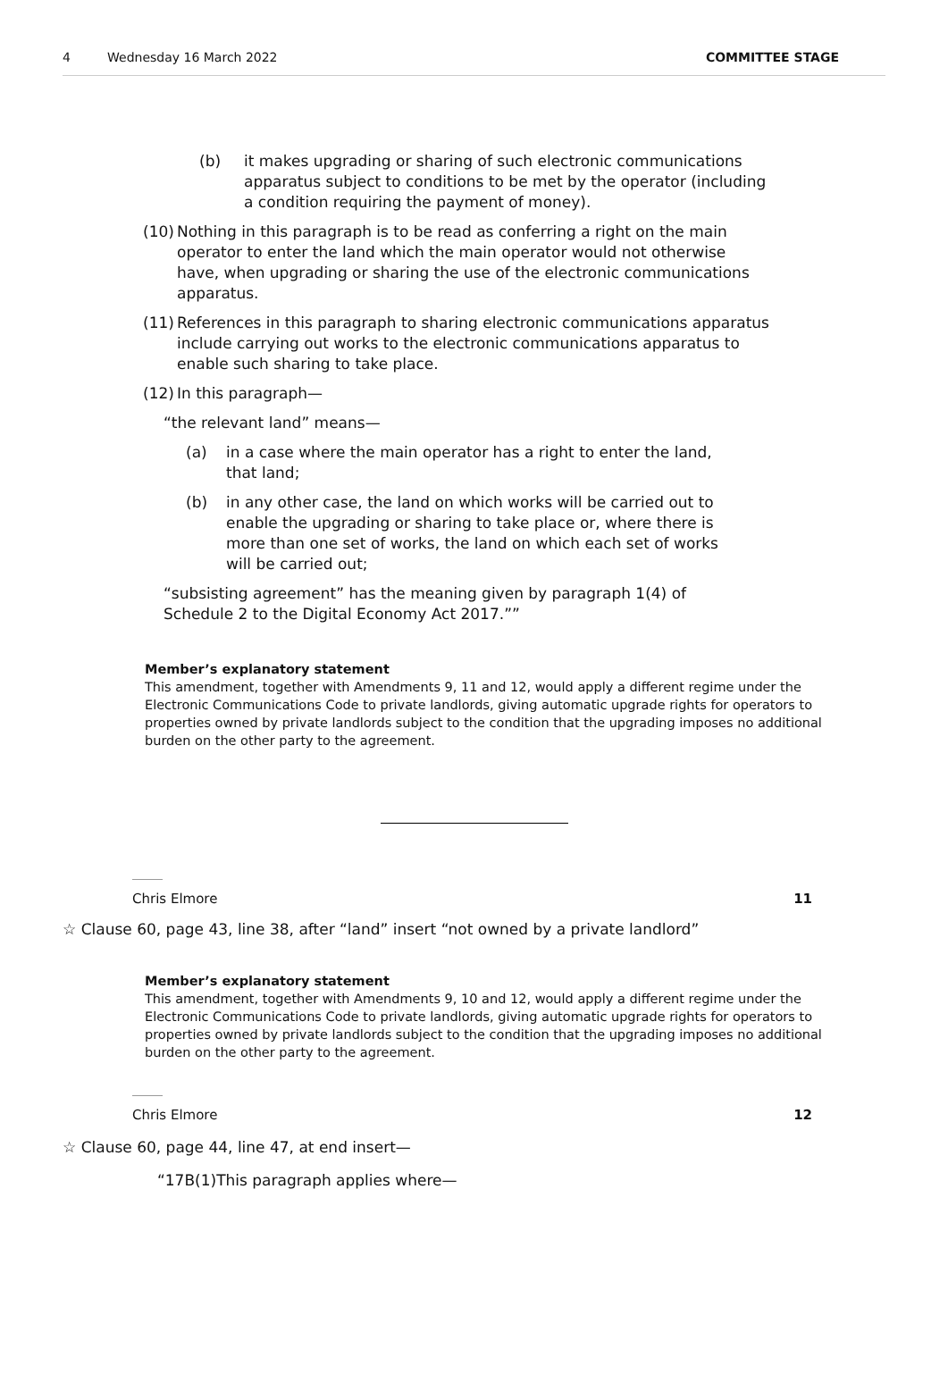4 Wednesday 16 March 2022 COMMITTEE STAGE
(b) it makes upgrading or sharing of such electronic communications apparatus subject to conditions to be met by the operator (including a condition requiring the payment of money).
(10) Nothing in this paragraph is to be read as conferring a right on the main operator to enter the land which the main operator would not otherwise have, when upgrading or sharing the use of the electronic communications apparatus.
(11) References in this paragraph to sharing electronic communications apparatus include carrying out works to the electronic communications apparatus to enable such sharing to take place.
(12) In this paragraph—
“the relevant land” means—
(a) in a case where the main operator has a right to enter the land, that land;
(b) in any other case, the land on which works will be carried out to enable the upgrading or sharing to take place or, where there is more than one set of works, the land on which each set of works will be carried out;
“subsisting agreement” has the meaning given by paragraph 1(4) of Schedule 2 to the Digital Economy Act 2017.””
Member’s explanatory statement
This amendment, together with Amendments 9, 11 and 12, would apply a different regime under the Electronic Communications Code to private landlords, giving automatic upgrade rights for operators to properties owned by private landlords subject to the condition that the upgrading imposes no additional burden on the other party to the agreement.
Chris Elmore 11
☆ Clause 60, page 43, line 38, after “land” insert “not owned by a private landlord”
Member’s explanatory statement
This amendment, together with Amendments 9, 10 and 12, would apply a different regime under the Electronic Communications Code to private landlords, giving automatic upgrade rights for operators to properties owned by private landlords subject to the condition that the upgrading imposes no additional burden on the other party to the agreement.
Chris Elmore 12
☆ Clause 60, page 44, line 47, at end insert—
“17B(1)This paragraph applies where—